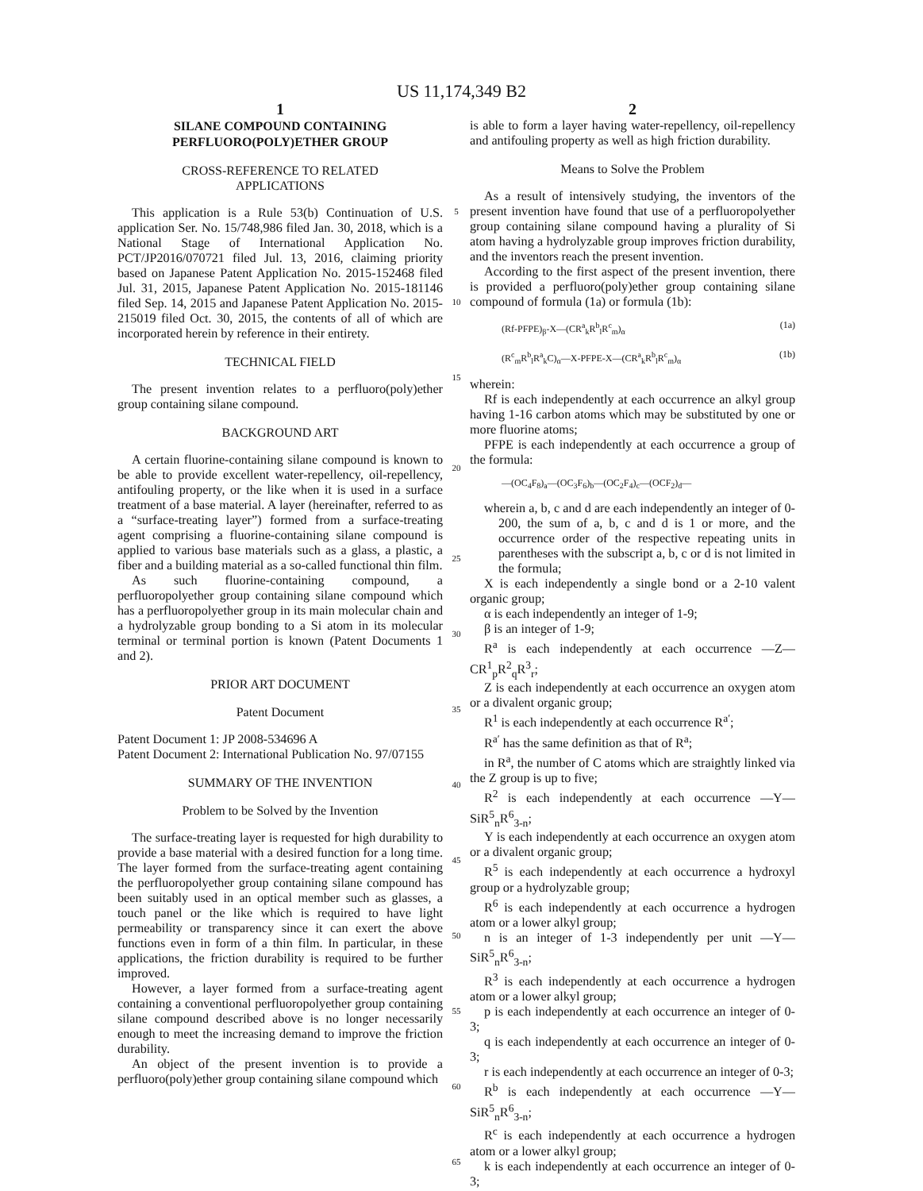US 11,174,349 B2
1
SILANE COMPOUND CONTAINING
PERFLUORO(POLY)ETHER GROUP
CROSS-REFERENCE TO RELATED
APPLICATIONS
This application is a Rule 53(b) Continuation of U.S. application Ser. No. 15/748,986 filed Jan. 30, 2018, which is a National Stage of International Application No. PCT/JP2016/070721 filed Jul. 13, 2016, claiming priority based on Japanese Patent Application No. 2015-152468 filed Jul. 31, 2015, Japanese Patent Application No. 2015-181146 filed Sep. 14, 2015 and Japanese Patent Application No. 2015-215019 filed Oct. 30, 2015, the contents of all of which are incorporated herein by reference in their entirety.
TECHNICAL FIELD
The present invention relates to a perfluoro(poly)ether group containing silane compound.
BACKGROUND ART
A certain fluorine-containing silane compound is known to be able to provide excellent water-repellency, oil-repellency, antifouling property, or the like when it is used in a surface treatment of a base material. A layer (hereinafter, referred to as a “surface-treating layer”) formed from a surface-treating agent comprising a fluorine-containing silane compound is applied to various base materials such as a glass, a plastic, a fiber and a building material as a so-called functional thin film.
As such fluorine-containing compound, a perfluoropolyether group containing silane compound which has a perfluoropolyether group in its main molecular chain and a hydrolyzable group bonding to a Si atom in its molecular terminal or terminal portion is known (Patent Documents 1 and 2).
PRIOR ART DOCUMENT
Patent Document
Patent Document 1: JP 2008-534696 A
Patent Document 2: International Publication No. 97/07155
SUMMARY OF THE INVENTION
Problem to be Solved by the Invention
The surface-treating layer is requested for high durability to provide a base material with a desired function for a long time. The layer formed from the surface-treating agent containing the perfluoropolyether group containing silane compound has been suitably used in an optical member such as glasses, a touch panel or the like which is required to have light permeability or transparency since it can exert the above functions even in form of a thin film. In particular, in these applications, the friction durability is required to be further improved.
However, a layer formed from a surface-treating agent containing a conventional perfluoropolyether group containing silane compound described above is no longer necessarily enough to meet the increasing demand to improve the friction durability.
An object of the present invention is to provide a perfluoro(poly)ether group containing silane compound which
5
10
15
20
25
30
35
40
45
50
55
60
65
2
is able to form a layer having water-repellency, oil-repellency and antifouling property as well as high friction durability.
Means to Solve the Problem
As a result of intensively studying, the inventors of the present invention have found that use of a perfluoropolyether group containing silane compound having a plurality of Si atom having a hydrolyzable group improves friction durability, and the inventors reach the present invention.
According to the first aspect of the present invention, there is provided a perfluoro(poly)ether group containing silane compound of formula (1a) or formula (1b):
(Rf-PFPE)<sub>β</sub>-X—(CR<sup>a</sup><sub>k</sub>R<sup>b</sup><sub>l</sub>R<sup>c</sup><sub>m</sub>)<sub>α</sub> (1a)
(R<sup>c</sup><sub>m</sub>R<sup>b</sup><sub>l</sub>R<sup>a</sup><sub>k</sub>C)<sub>α</sub>—X-PFPE-X—(CR<sup>a</sup><sub>k</sub>R<sup>b</sup><sub>l</sub>R<sup>c</sup><sub>m</sub>)<sub>α</sub> (1b)
wherein:
Rf is each independently at each occurrence an alkyl group having 1-16 carbon atoms which may be substituted by one or more fluorine atoms;
PFPE is each independently at each occurrence a group of the formula:
—(OC<sub>4</sub>F<sub>8</sub>)<sub>a</sub>—(OC<sub>3</sub>F<sub>6</sub>)<sub>b</sub>—(OC<sub>2</sub>F<sub>4</sub>)<sub>c</sub>—(OCF<sub>2</sub>)<sub>d</sub>—
wherein a, b, c and d are each independently an integer of 0-200, the sum of a, b, c and d is 1 or more, and the occurrence order of the respective repeating units in parentheses with the subscript a, b, c or d is not limited in the formula;
X is each independently a single bond or a 2-10 valent organic group;
α is each independently an integer of 1-9;
β is an integer of 1-9;
R<sup>a</sup> is each independently at each occurrence —Z—CR<sup>1</sup><sub>p</sub>R<sup>2</sup><sub>q</sub>R<sup>3</sup><sub>r</sub>;
Z is each independently at each occurrence an oxygen atom or a divalent organic group;
R<sup>1</sup> is each independently at each occurrence R<sup>a′</sup>;
R<sup>a′</sup> has the same definition as that of R<sup>a</sup>;
in R<sup>a</sup>, the number of C atoms which are straightly linked via the Z group is up to five;
R<sup>2</sup> is each independently at each occurrence —Y—SiR<sup>5</sup><sub>n</sub>R<sup>6</sup><sub>3-n</sub>;
Y is each independently at each occurrence an oxygen atom or a divalent organic group;
R<sup>5</sup> is each independently at each occurrence a hydroxyl group or a hydrolyzable group;
R<sup>6</sup> is each independently at each occurrence a hydrogen atom or a lower alkyl group;
n is an integer of 1-3 independently per unit —Y—SiR<sup>5</sup><sub>n</sub>R<sup>6</sup><sub>3-n</sub>;
R<sup>3</sup> is each independently at each occurrence a hydrogen atom or a lower alkyl group;
p is each independently at each occurrence an integer of 0-3;
q is each independently at each occurrence an integer of 0-3;
r is each independently at each occurrence an integer of 0-3;
R<sup>b</sup> is each independently at each occurrence —Y—SiR<sup>5</sup><sub>n</sub>R<sup>6</sup><sub>3-n</sub>;
R<sup>c</sup> is each independently at each occurrence a hydrogen atom or a lower alkyl group;
k is each independently at each occurrence an integer of 0-3;